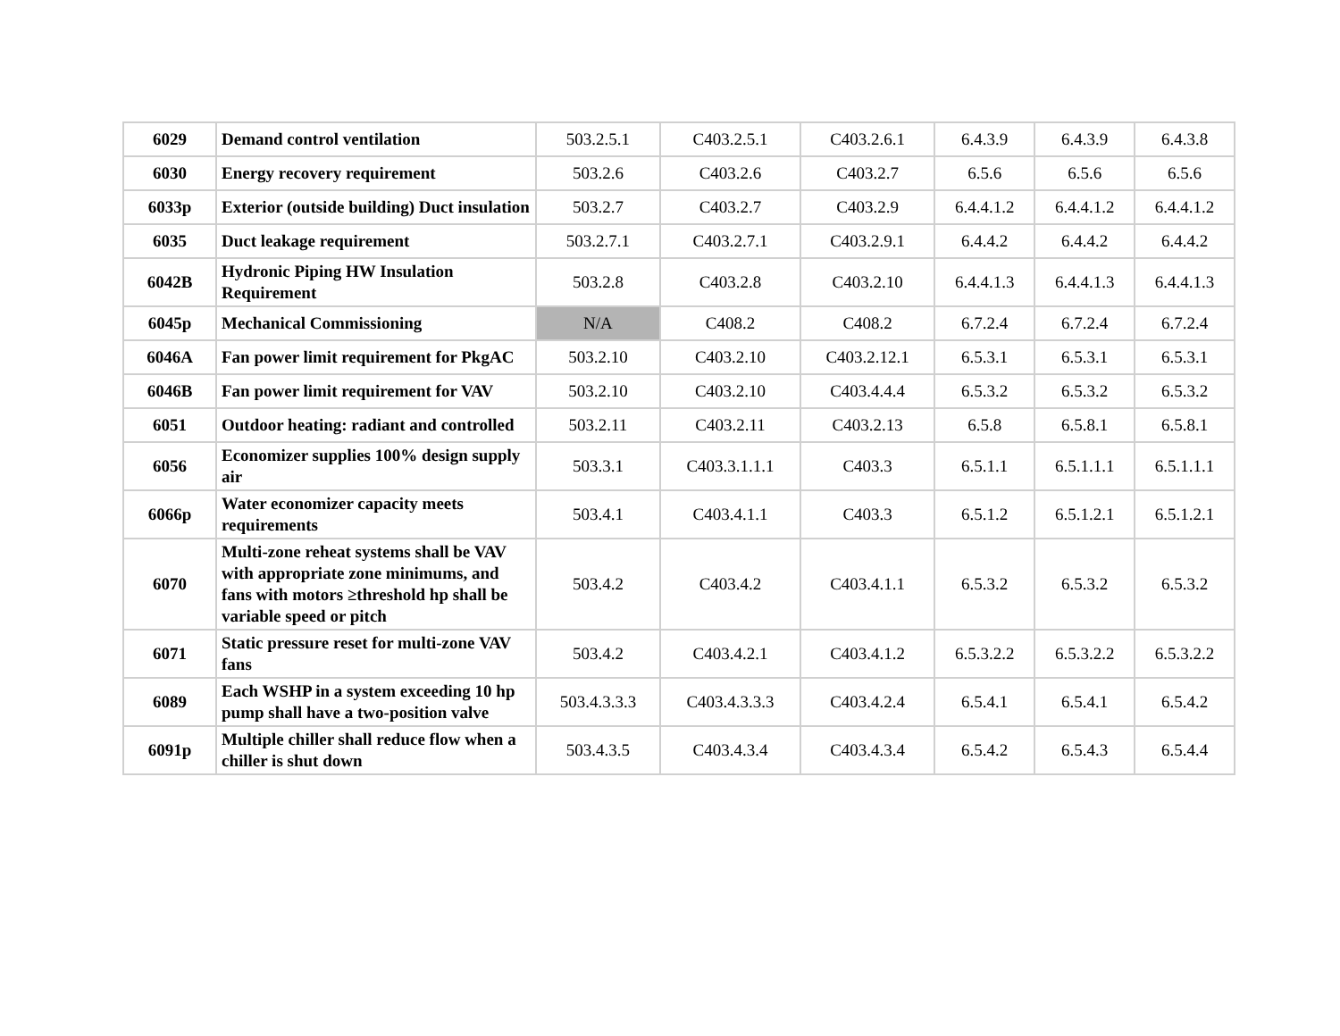| 6029 | Demand control ventilation | 503.2.5.1 | C403.2.5.1 | C403.2.6.1 | 6.4.3.9 | 6.4.3.9 | 6.4.3.8 |
| 6030 | Energy recovery requirement | 503.2.6 | C403.2.6 | C403.2.7 | 6.5.6 | 6.5.6 | 6.5.6 |
| 6033p | Exterior (outside building) Duct insulation | 503.2.7 | C403.2.7 | C403.2.9 | 6.4.4.1.2 | 6.4.4.1.2 | 6.4.4.1.2 |
| 6035 | Duct leakage requirement | 503.2.7.1 | C403.2.7.1 | C403.2.9.1 | 6.4.4.2 | 6.4.4.2 | 6.4.4.2 |
| 6042B | Hydronic Piping HW Insulation Requirement | 503.2.8 | C403.2.8 | C403.2.10 | 6.4.4.1.3 | 6.4.4.1.3 | 6.4.4.1.3 |
| 6045p | Mechanical Commissioning | N/A | C408.2 | C408.2 | 6.7.2.4 | 6.7.2.4 | 6.7.2.4 |
| 6046A | Fan power limit requirement for PkgAC | 503.2.10 | C403.2.10 | C403.2.12.1 | 6.5.3.1 | 6.5.3.1 | 6.5.3.1 |
| 6046B | Fan power limit requirement for VAV | 503.2.10 | C403.2.10 | C403.4.4.4 | 6.5.3.2 | 6.5.3.2 | 6.5.3.2 |
| 6051 | Outdoor heating: radiant and controlled | 503.2.11 | C403.2.11 | C403.2.13 | 6.5.8 | 6.5.8.1 | 6.5.8.1 |
| 6056 | Economizer supplies 100% design supply air | 503.3.1 | C403.3.1.1.1 | C403.3 | 6.5.1.1 | 6.5.1.1.1 | 6.5.1.1.1 |
| 6066p | Water economizer capacity meets requirements | 503.4.1 | C403.4.1.1 | C403.3 | 6.5.1.2 | 6.5.1.2.1 | 6.5.1.2.1 |
| 6070 | Multi-zone reheat systems shall be VAV with appropriate zone minimums, and fans with motors ≥threshold hp shall be variable speed or pitch | 503.4.2 | C403.4.2 | C403.4.1.1 | 6.5.3.2 | 6.5.3.2 | 6.5.3.2 |
| 6071 | Static pressure reset for multi-zone VAV fans | 503.4.2 | C403.4.2.1 | C403.4.1.2 | 6.5.3.2.2 | 6.5.3.2.2 | 6.5.3.2.2 |
| 6089 | Each WSHP in a system exceeding 10 hp pump shall have a two-position valve | 503.4.3.3.3 | C403.4.3.3.3 | C403.4.2.4 | 6.5.4.1 | 6.5.4.1 | 6.5.4.2 |
| 6091p | Multiple chiller shall reduce flow when a chiller is shut down | 503.4.3.5 | C403.4.3.4 | C403.4.3.4 | 6.5.4.2 | 6.5.4.3 | 6.5.4.4 |